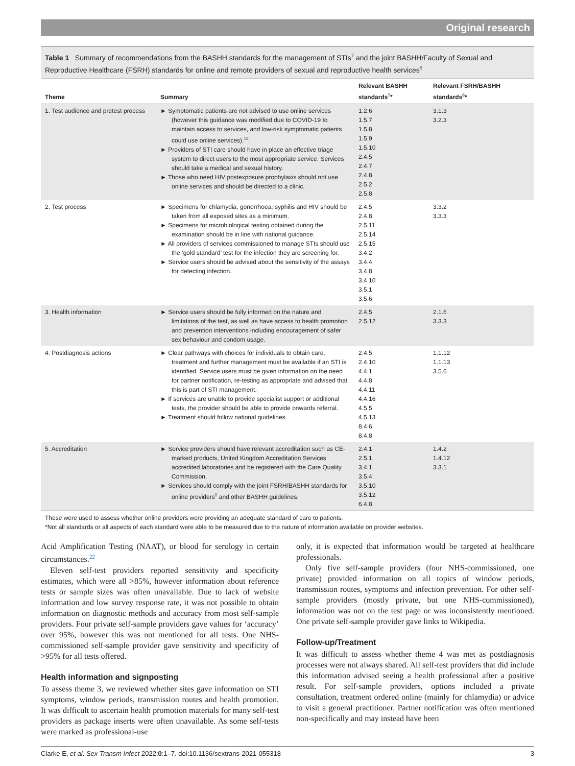Original research
Table 1 Summary of recommendations from the BASHH standards for the management of STIs<sup>7</sup> and the joint BASHH/Faculty of Sexual and Reproductive Healthcare (FSRH) standards for online and remote providers of sexual and reproductive health services<sup>8</sup>
| Theme | Summary | Relevant BASHH standards<sup>7</sup>* | Relevant FSRH/BASHH standards<sup>8</sup>* |
| --- | --- | --- | --- |
| 1. Test audience and pretest process | ► Symptomatic patients are not advised to use online services (however this guidance was modified due to COVID-19 to maintain access to services, and low-risk symptomatic patients could use online services).<sup>18</sup> ► Providers of STI care should have in place an effective triage system to direct users to the most appropriate service. Services should take a medical and sexual history. ► Those who need HIV postexposure prophylaxis should not use online services and should be directed to a clinic. | 1.2.6 1.5.7 1.5.8 1.5.9 1.5.10 2.4.5 2.4.7 2.4.8 2.5.2 2.5.8 | 3.1.3 3.2.3 |
| 2. Test process | ► Specimens for chlamydia, gonorrhoea, syphilis and HIV should be taken from all exposed sites as a minimum. ► Specimens for microbiological testing obtained during the examination should be in line with national guidance. ► All providers of services commissioned to manage STIs should use the ‘gold standard’ test for the infection they are screening for. ► Service users should be advised about the sensitivity of the assays for detecting infection. | 2.4.5 2.4.8 2.5.11 2.5.14 2.5.15 3.4.2 3.4.4 3.4.8 3.4.10 3.5.1 3.5.6 | 3.3.2 3.3.3 |
| 3. Health information | ► Service users should be fully informed on the nature and limitations of the test, as well as have access to health promotion and prevention interventions including encouragement of safer sex behaviour and condom usage. | 2.4.5 2.5.12 | 2.1.6 3.3.3 |
| 4. Postdiagnosis actions | ► Clear pathways with choices for individuals to obtain care, treatment and further management must be available if an STI is identified. Service users must be given information on the need for partner notification, re-testing as appropriate and advised that this is part of STI management. ► If services are unable to provide specialist support or additional tests, the provider should be able to provide onwards referral. ► Treatment should follow national guidelines. | 2.4.5 2.4.10 4.4.1 4.4.8 4.4.11 4.4.16 4.5.5 4.5.13 8.4.6 8.4.8 | 1.1.12 1.1.13 3.5.6 |
| 5. Accreditation | ► Service providers should have relevant accreditation such as CE-marked products, United Kingdom Accreditation Services accredited laboratories and be registered with the Care Quality Commission. ► Services should comply with the joint FSRH/BASHH standards for online providers<sup>8</sup> and other BASHH guidelines. | 2.4.1 2.5.1 3.4.1 3.5.4 3.5.10 3.5.12 6.4.8 | 1.4.2 1.4.12 3.3.1 |
These were used to assess whether online providers were providing an adequate standard of care to patients.
*Not all standards or all aspects of each standard were able to be measured due to the nature of information available on provider websites.
Acid Amplification Testing (NAAT), or blood for serology in certain circumstances.<sup>22</sup>
Eleven self-test providers reported sensitivity and specificity estimates, which were all >85%, however information about reference tests or sample sizes was often unavailable. Due to lack of website information and low survey response rate, it was not possible to obtain information on diagnostic methods and accuracy from most self-sample providers. Four private self-sample providers gave values for ‘accuracy’ over 95%, however this was not mentioned for all tests. One NHS-commissioned self-sample provider gave sensitivity and specificity of >95% for all tests offered.
Health information and signposting
To assess theme 3, we reviewed whether sites gave information on STI symptoms, window periods, transmission routes and health promotion. It was difficult to ascertain health promotion materials for many self-test providers as package inserts were often unavailable. As some self-tests were marked as professional-use
only, it is expected that information would be targeted at healthcare professionals.
Only five self-sample providers (four NHS-commissioned, one private) provided information on all topics of window periods, transmission routes, symptoms and infection prevention. For other self-sample providers (mostly private, but one NHS-commissioned), information was not on the test page or was inconsistently mentioned. One private self-sample provider gave links to Wikipedia.
Follow-up/Treatment
It was difficult to assess whether theme 4 was met as postdiagnosis processes were not always shared. All self-test providers that did include this information advised seeing a health professional after a positive result. For self-sample providers, options included a private consultation, treatment ordered online (mainly for chlamydia) or advice to visit a general practitioner. Partner notification was often mentioned non-specifically and may instead have been
Clarke E, et al. Sex Transm Infect 2022;0:1–7. doi:10.1136/sextrans-2021-055318 3